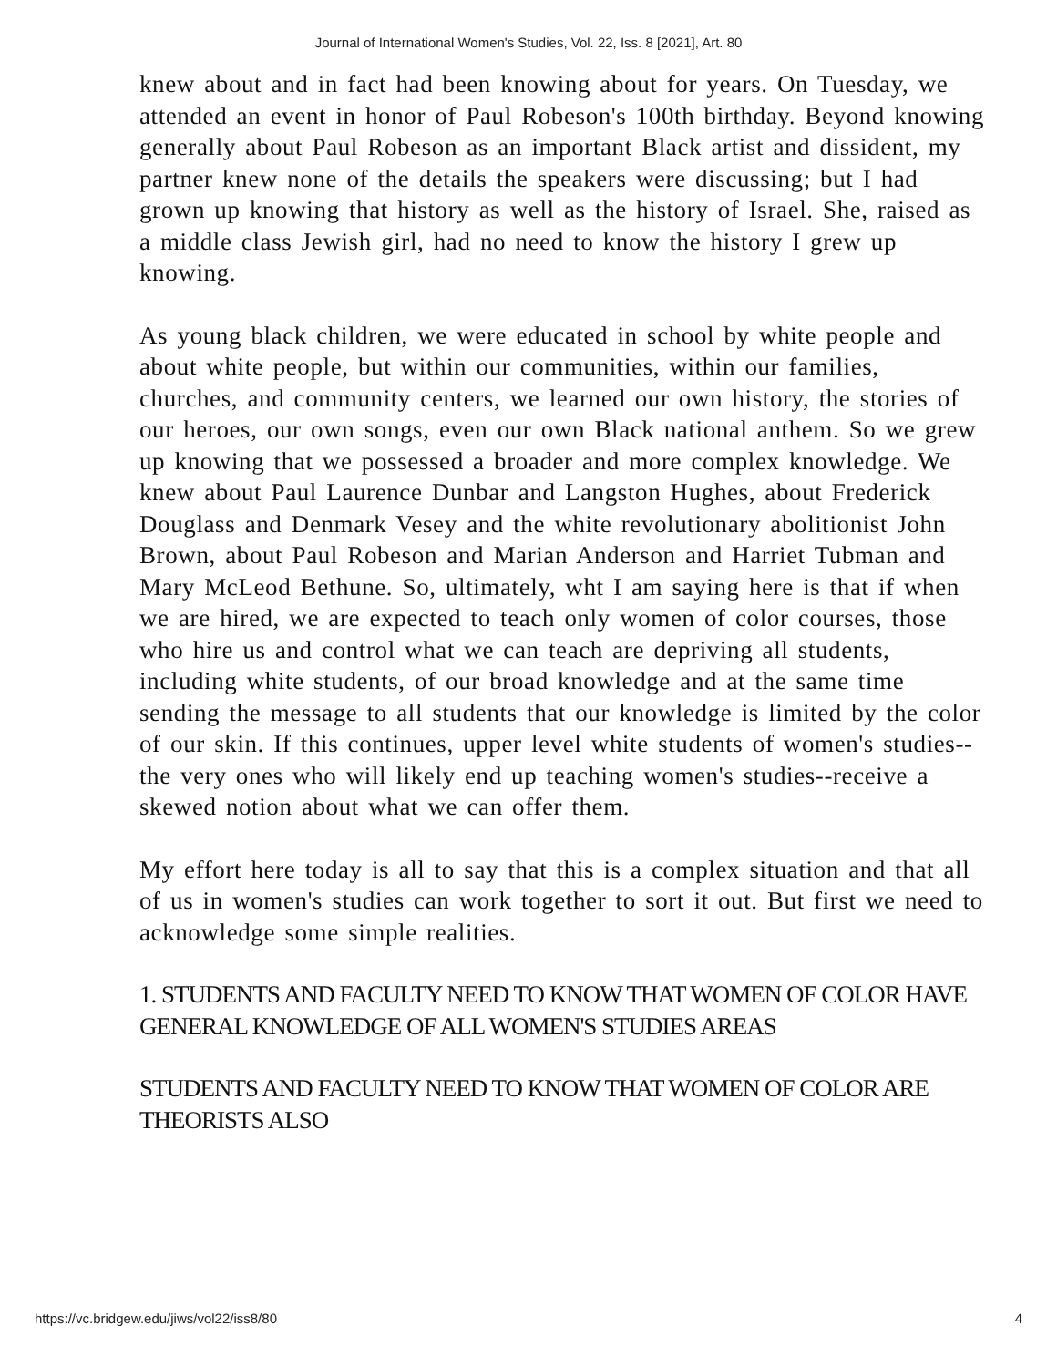Journal of International Women's Studies, Vol. 22, Iss. 8 [2021], Art. 80
knew about and in fact had been knowing about for years. On Tuesday, we attended an event in honor of Paul Robeson's 100th birthday. Beyond knowing generally about Paul Robeson as an important Black artist and dissident, my partner knew none of the details the speakers were discussing; but I had grown up knowing that history as well as the history of Israel. She, raised as a middle class Jewish girl, had no need to know the history I grew up knowing.
As young black children, we were educated in school by white people and about white people, but within our communities, within our families, churches, and community centers, we learned our own history, the stories of our heroes, our own songs, even our own Black national anthem. So we grew up knowing that we possessed a broader and more complex knowledge. We knew about Paul Laurence Dunbar and Langston Hughes, about Frederick Douglass and Denmark Vesey and the white revolutionary abolitionist John Brown, about Paul Robeson and Marian Anderson and Harriet Tubman and Mary McLeod Bethune. So, ultimately, wht I am saying here is that if when we are hired, we are expected to teach only women of color courses, those who hire us and control what we can teach are depriving all students, including white students, of our broad knowledge and at the same time sending the message to all students that our knowledge is limited by the color of our skin. If this continues, upper level white students of women's studies--the very ones who will likely end up teaching women's studies--receive a skewed notion about what we can offer them.
My effort here today is all to say that this is a complex situation and that all of us in women's studies can work together to sort it out. But first we need to acknowledge some simple realities.
1. STUDENTS AND FACULTY NEED TO KNOW THAT WOMEN OF COLOR HAVE GENERAL KNOWLEDGE OF ALL WOMEN'S STUDIES AREAS
STUDENTS AND FACULTY NEED TO KNOW THAT WOMEN OF COLOR ARE THEORISTS ALSO
https://vc.bridgew.edu/jiws/vol22/iss8/80 4